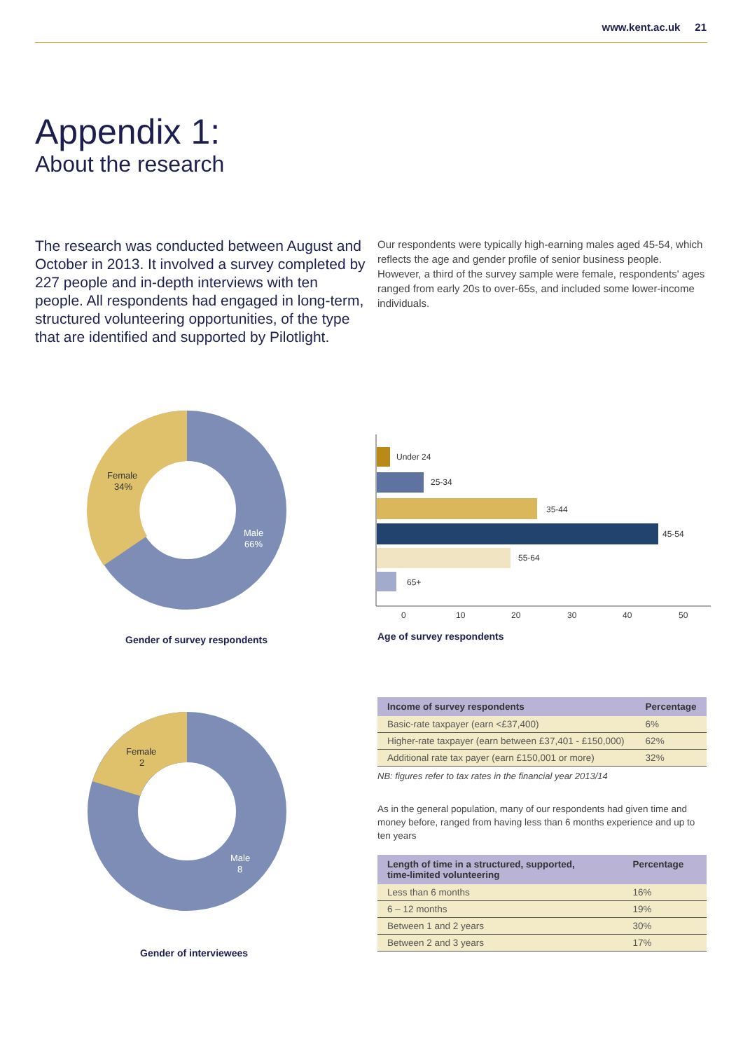www.kent.ac.uk 21
Appendix 1:
About the research
The research was conducted between August and October in 2013. It involved a survey completed by 227 people and in-depth interviews with ten people. All respondents had engaged in long-term, structured volunteering opportunities, of the type that are identified and supported by Pilotlight.
Our respondents were typically high-earning males aged 45-54, which reflects the age and gender profile of senior business people. However, a third of the survey sample were female, respondents' ages ranged from early 20s to over-65s, and included some lower-income individuals.
Female
34%
Male
66%
Gender of survey respondents
Under 24
25-34
35-44
45-54
55-64
65+
0
10
20
30
40
50
Age of survey respondents
Female
2
Male
8
Gender of interviewees
| Income of survey respondents | Percentage |
| --- | --- |
| Basic-rate taxpayer (earn <£37,400) | 6% |
| Higher-rate taxpayer (earn between £37,401 - £150,000) | 62% |
| Additional rate tax payer (earn £150,001 or more) | 32% |
NB: figures refer to tax rates in the financial year 2013/14
As in the general population, many of our respondents had given time and money before, ranged from having less than 6 months experience and up to ten years
| Length of time in a structured, supported, time-limited volunteering | Percentage |
| --- | --- |
| Less than 6 months | 16% |
| 6 – 12 months | 19% |
| Between 1 and 2 years | 30% |
| Between 2 and 3 years | 17% |